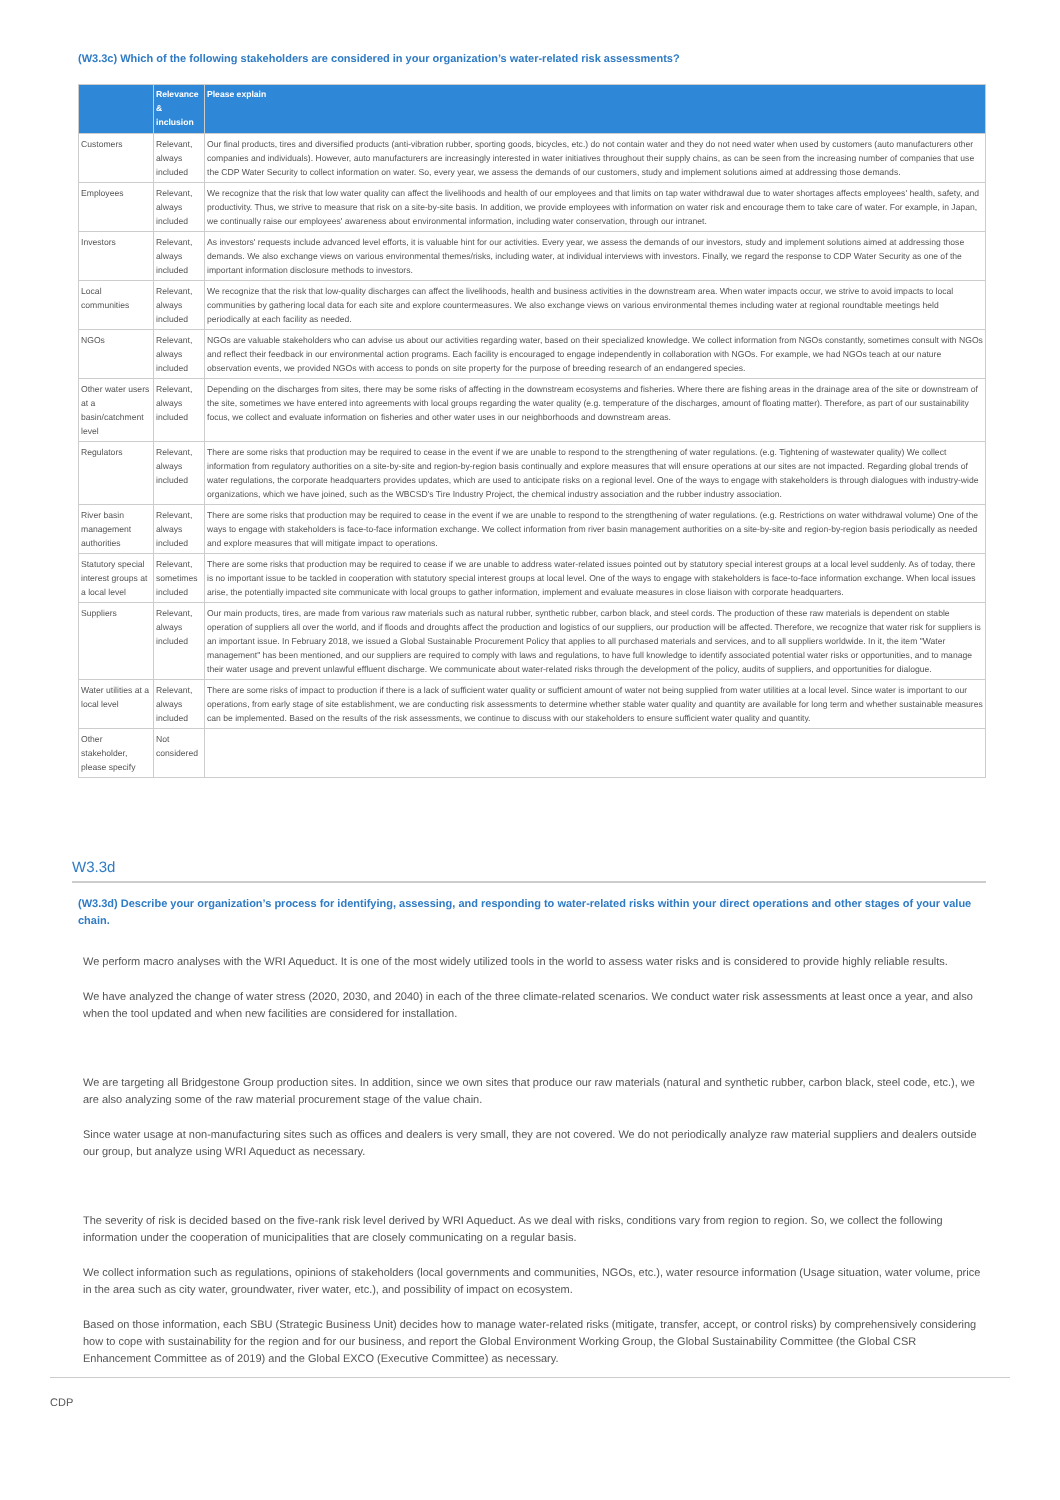(W3.3c) Which of the following stakeholders are considered in your organization’s water-related risk assessments?
| | Relevance & inclusion | Please explain |
| --- | --- | --- |
| Customers | Relevant, always included | Our final products, tires and diversified products (anti-vibration rubber, sporting goods, bicycles, etc.) do not contain water and they do not need water when used by customers (auto manufacturers other companies and individuals). However, auto manufacturers are increasingly interested in water initiatives throughout their supply chains, as can be seen from the increasing number of companies that use the CDP Water Security to collect information on water. So, every year, we assess the demands of our customers, study and implement solutions aimed at addressing those demands. |
| Employees | Relevant, always included | We recognize that the risk that low water quality can affect the livelihoods and health of our employees and that limits on tap water withdrawal due to water shortages affects employees' health, safety, and productivity. Thus, we strive to measure that risk on a site-by-site basis. In addition, we provide employees with information on water risk and encourage them to take care of water. For example, in Japan, we continually raise our employees' awareness about environmental information, including water conservation, through our intranet. |
| Investors | Relevant, always included | As investors' requests include advanced level efforts, it is valuable hint for our activities. Every year, we assess the demands of our investors, study and implement solutions aimed at addressing those demands. We also exchange views on various environmental themes/risks, including water, at individual interviews with investors. Finally, we regard the response to CDP Water Security as one of the important information disclosure methods to investors. |
| Local communities | Relevant, always included | We recognize that the risk that low-quality discharges can affect the livelihoods, health and business activities in the downstream area. When water impacts occur, we strive to avoid impacts to local communities by gathering local data for each site and explore countermeasures. We also exchange views on various environmental themes including water at regional roundtable meetings held periodically at each facility as needed. |
| NGOs | Relevant, always included | NGOs are valuable stakeholders who can advise us about our activities regarding water, based on their specialized knowledge. We collect information from NGOs constantly, sometimes consult with NGOs and reflect their feedback in our environmental action programs. Each facility is encouraged to engage independently in collaboration with NGOs. For example, we had NGOs teach at our nature observation events, we provided NGOs with access to ponds on site property for the purpose of breeding research of an endangered species. |
| Other water users at a basin/catchment level | Relevant, always included | Depending on the discharges from sites, there may be some risks of affecting in the downstream ecosystems and fisheries. Where there are fishing areas in the drainage area of the site or downstream of the site, sometimes we have entered into agreements with local groups regarding the water quality (e.g. temperature of the discharges, amount of floating matter). Therefore, as part of our sustainability focus, we collect and evaluate information on fisheries and other water uses in our neighborhoods and downstream areas. |
| Regulators | Relevant, always included | There are some risks that production may be required to cease in the event if we are unable to respond to the strengthening of water regulations. (e.g. Tightening of wastewater quality) We collect information from regulatory authorities on a site-by-site and region-by-region basis continually and explore measures that will ensure operations at our sites are not impacted. Regarding global trends of water regulations, the corporate headquarters provides updates, which are used to anticipate risks on a regional level. One of the ways to engage with stakeholders is through dialogues with industry-wide organizations, which we have joined, such as the WBCSD's Tire Industry Project, the chemical industry association and the rubber industry association. |
| River basin management authorities | Relevant, always included | There are some risks that production may be required to cease in the event if we are unable to respond to the strengthening of water regulations. (e.g. Restrictions on water withdrawal volume) One of the ways to engage with stakeholders is face-to-face information exchange. We collect information from river basin management authorities on a site-by-site and region-by-region basis periodically as needed and explore measures that will mitigate impact to operations. |
| Statutory special interest groups at a local level | Relevant, sometimes included | There are some risks that production may be required to cease if we are unable to address water-related issues pointed out by statutory special interest groups at a local level suddenly. As of today, there is no important issue to be tackled in cooperation with statutory special interest groups at local level. One of the ways to engage with stakeholders is face-to-face information exchange. When local issues arise, the potentially impacted site communicate with local groups to gather information, implement and evaluate measures in close liaison with corporate headquarters. |
| Suppliers | Relevant, always included | Our main products, tires, are made from various raw materials such as natural rubber, synthetic rubber, carbon black, and steel cords. The production of these raw materials is dependent on stable operation of suppliers all over the world, and if floods and droughts affect the production and logistics of our suppliers, our production will be affected. Therefore, we recognize that water risk for suppliers is an important issue. In February 2018, we issued a Global Sustainable Procurement Policy that applies to all purchased materials and services, and to all suppliers worldwide. In it, the item "Water management" has been mentioned, and our suppliers are required to comply with laws and regulations, to have full knowledge to identify associated potential water risks or opportunities, and to manage their water usage and prevent unlawful effluent discharge. We communicate about water-related risks through the development of the policy, audits of suppliers, and opportunities for dialogue. |
| Water utilities at a local level | Relevant, always included | There are some risks of impact to production if there is a lack of sufficient water quality or sufficient amount of water not being supplied from water utilities at a local level. Since water is important to our operations, from early stage of site establishment, we are conducting risk assessments to determine whether stable water quality and quantity are available for long term and whether sustainable measures can be implemented. Based on the results of the risk assessments, we continue to discuss with our stakeholders to ensure sufficient water quality and quantity. |
| Other stakeholder, please specify | Not considered | |
W3.3d
(W3.3d) Describe your organization’s process for identifying, assessing, and responding to water-related risks within your direct operations and other stages of your value chain.
We perform macro analyses with the WRI Aqueduct. It is one of the most widely utilized tools in the world to assess water risks and is considered to provide highly reliable results.
We have analyzed the change of water stress (2020, 2030, and 2040) in each of the three climate-related scenarios. We conduct water risk assessments at least once a year, and also when the tool updated and when new facilities are considered for installation.
We are targeting all Bridgestone Group production sites. In addition, since we own sites that produce our raw materials (natural and synthetic rubber, carbon black, steel code, etc.), we are also analyzing some of the raw material procurement stage of the value chain.
Since water usage at non-manufacturing sites such as offices and dealers is very small, they are not covered. We do not periodically analyze raw material suppliers and dealers outside our group, but analyze using WRI Aqueduct as necessary.
The severity of risk is decided based on the five-rank risk level derived by WRI Aqueduct. As we deal with risks, conditions vary from region to region. So, we collect the following information under the cooperation of municipalities that are closely communicating on a regular basis.
We collect information such as regulations, opinions of stakeholders (local governments and communities, NGOs, etc.), water resource information (Usage situation, water volume, price in the area such as city water, groundwater, river water, etc.), and possibility of impact on ecosystem.
Based on those information, each SBU (Strategic Business Unit) decides how to manage water-related risks (mitigate, transfer, accept, or control risks) by comprehensively considering how to cope with sustainability for the region and for our business, and report the Global Environment Working Group, the Global Sustainability Committee (the Global CSR Enhancement Committee as of 2019) and the Global EXCO (Executive Committee) as necessary.
CDP